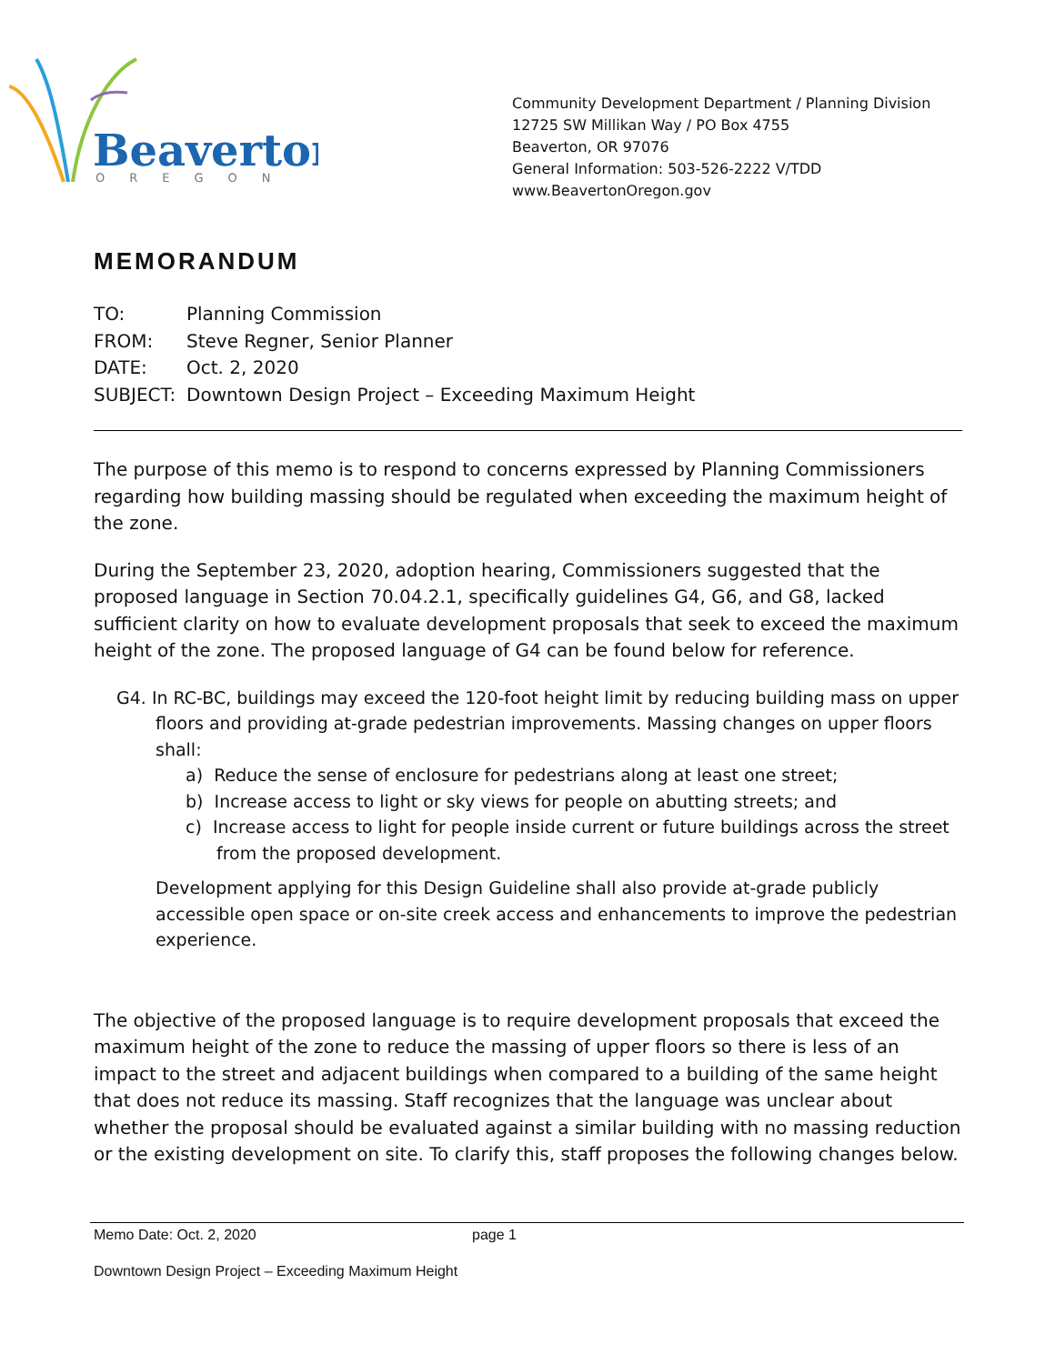Beaverton
OREGON
Community Development Department / Planning Division
12725 SW Millikan Way / PO Box 4755
Beaverton, OR 97076
General Information: 503-526-2222 V/TDD
www.BeavertonOregon.gov
MEMORANDUM
TO: Planning Commission
FROM: Steve Regner, Senior Planner
DATE: Oct. 2, 2020
SUBJECT: Downtown Design Project – Exceeding Maximum Height
The purpose of this memo is to respond to concerns expressed by Planning Commissioners regarding how building massing should be regulated when exceeding the maximum height of the zone.
During the September 23, 2020, adoption hearing, Commissioners suggested that the proposed language in Section 70.04.2.1, specifically guidelines G4, G6, and G8, lacked sufficient clarity on how to evaluate development proposals that seek to exceed the maximum height of the zone. The proposed language of G4 can be found below for reference.
G4. In RC-BC, buildings may exceed the 120-foot height limit by reducing building mass on upper floors and providing at-grade pedestrian improvements. Massing changes on upper floors shall:
a) Reduce the sense of enclosure for pedestrians along at least one street;
b) Increase access to light or sky views for people on abutting streets; and
c) Increase access to light for people inside current or future buildings across the street from the proposed development.
Development applying for this Design Guideline shall also provide at-grade publicly accessible open space or on-site creek access and enhancements to improve the pedestrian experience.
The objective of the proposed language is to require development proposals that exceed the maximum height of the zone to reduce the massing of upper floors so there is less of an impact to the street and adjacent buildings when compared to a building of the same height that does not reduce its massing. Staff recognizes that the language was unclear about whether the proposal should be evaluated against a similar building with no massing reduction or the existing development on site. To clarify this, staff proposes the following changes below.
Memo Date: Oct. 2, 2020 page 1
Downtown Design Project – Exceeding Maximum Height